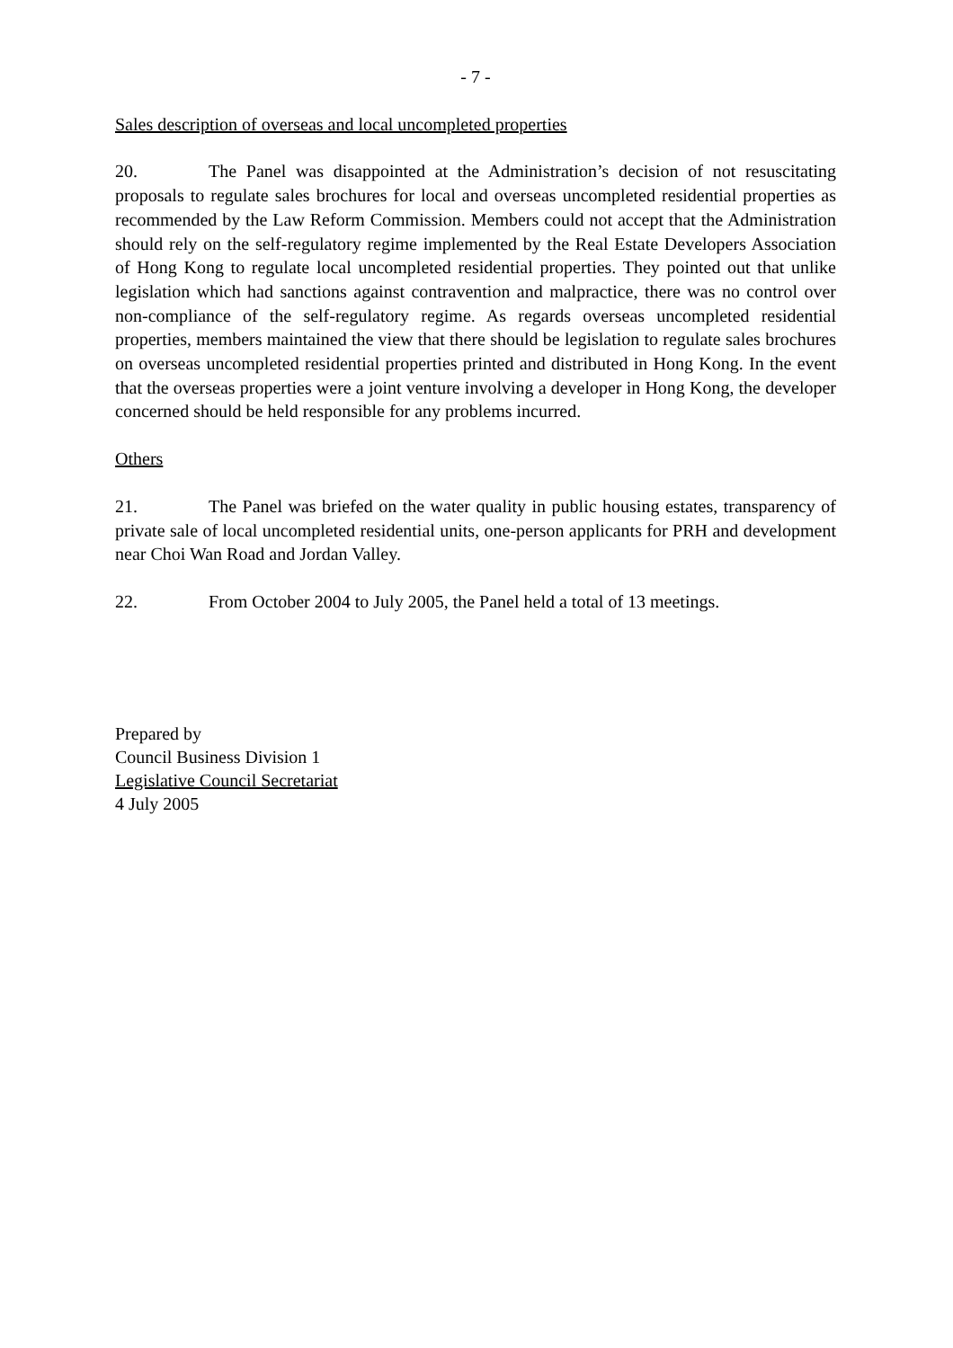- 7 -
Sales description of overseas and local uncompleted properties
20. The Panel was disappointed at the Administration’s decision of not resuscitating proposals to regulate sales brochures for local and overseas uncompleted residential properties as recommended by the Law Reform Commission. Members could not accept that the Administration should rely on the self-regulatory regime implemented by the Real Estate Developers Association of Hong Kong to regulate local uncompleted residential properties. They pointed out that unlike legislation which had sanctions against contravention and malpractice, there was no control over non-compliance of the self-regulatory regime. As regards overseas uncompleted residential properties, members maintained the view that there should be legislation to regulate sales brochures on overseas uncompleted residential properties printed and distributed in Hong Kong. In the event that the overseas properties were a joint venture involving a developer in Hong Kong, the developer concerned should be held responsible for any problems incurred.
Others
21. The Panel was briefed on the water quality in public housing estates, transparency of private sale of local uncompleted residential units, one-person applicants for PRH and development near Choi Wan Road and Jordan Valley.
22. From October 2004 to July 2005, the Panel held a total of 13 meetings.
Prepared by
Council Business Division 1
Legislative Council Secretariat
4 July 2005